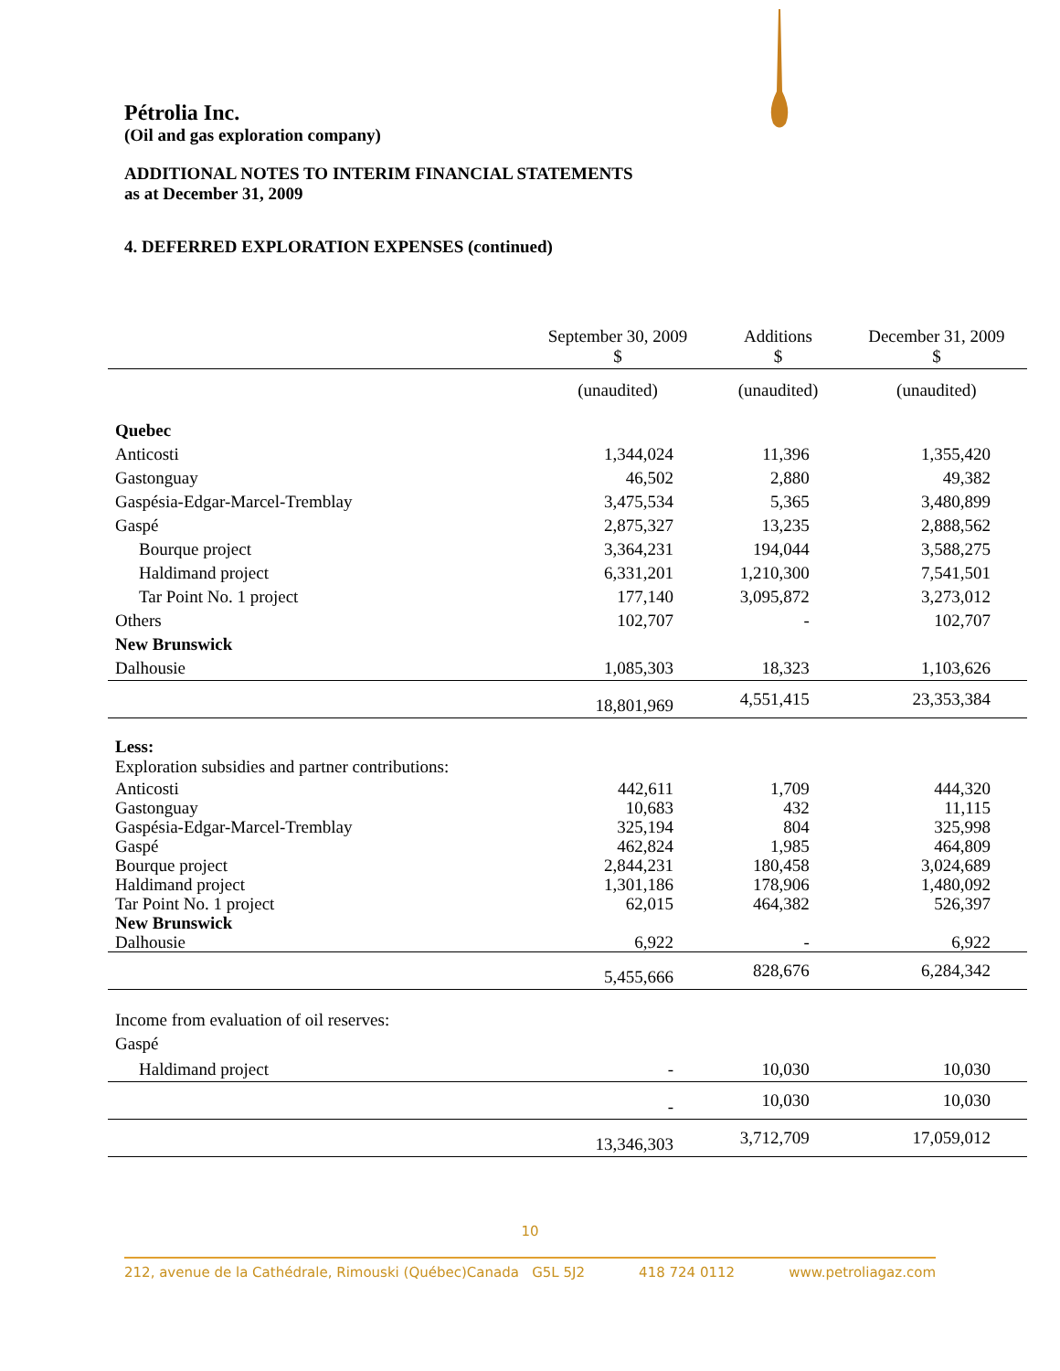Pétrolia Inc.
(Oil and gas exploration company)
ADDITIONAL NOTES TO INTERIM FINANCIAL STATEMENTS
as at December 31, 2009
4. DEFERRED EXPLORATION EXPENSES (continued)
| | September 30, 2009 $ | Additions $ | December 31, 2009 $ |
| --- | --- | --- | --- |
| | (unaudited) | (unaudited) | (unaudited) |
| Quebec | | | |
| Anticosti | 1,344,024 | 11,396 | 1,355,420 |
| Gastonguay | 46,502 | 2,880 | 49,382 |
| Gaspésia-Edgar-Marcel-Tremblay | 3,475,534 | 5,365 | 3,480,899 |
| Gaspé | 2,875,327 | 13,235 | 2,888,562 |
| Bourque project | 3,364,231 | 194,044 | 3,588,275 |
| Haldimand project | 6,331,201 | 1,210,300 | 7,541,501 |
| Tar Point No. 1 project | 177,140 | 3,095,872 | 3,273,012 |
| Others | 102,707 | - | 102,707 |
| New Brunswick | | | |
| Dalhousie | 1,085,303 | 18,323 | 1,103,626 |
| | 18,801,969 | 4,551,415 | 23,353,384 |
| Less: Exploration subsidies and partner contributions: | | | |
| Anticosti | 442,611 | 1,709 | 444,320 |
| Gastonguay | 10,683 | 432 | 11,115 |
| Gaspésia-Edgar-Marcel-Tremblay | 325,194 | 804 | 325,998 |
| Gaspé | 462,824 | 1,985 | 464,809 |
| Bourque project | 2,844,231 | 180,458 | 3,024,689 |
| Haldimand project | 1,301,186 | 178,906 | 1,480,092 |
| Tar Point No. 1 project | 62,015 | 464,382 | 526,397 |
| New Brunswick | | | |
| Dalhousie | 6,922 | - | 6,922 |
| | 5,455,666 | 828,676 | 6,284,342 |
| Income from evaluation of oil reserves: Gaspé | | | |
| Haldimand project | - | 10,030 | 10,030 |
| | - | 10,030 | 10,030 |
| | 13,346,303 | 3,712,709 | 17,059,012 |
10
212, avenue de la Cathédrale, Rimouski (Québec)Canada G5L 5J2 418 724 0112 www.petroliagaz.com